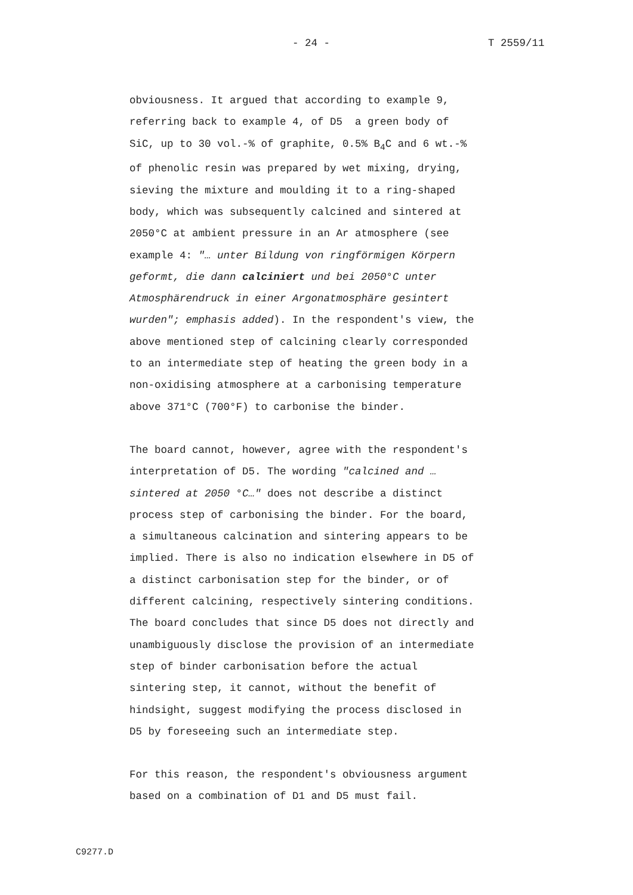- 24 - T 2559/11
obviousness. It argued that according to example 9,
referring back to example 4, of D5 a green body of
SiC, up to 30 vol.-% of graphite, 0.5% B<sub>4</sub>C and 6 wt.-%
of phenolic resin was prepared by wet mixing, drying,
sieving the mixture and moulding it to a ring-shaped
body, which was subsequently calcined and sintered at
2050°C at ambient pressure in an Ar atmosphere (see
example 4: "… unter Bildung von ringförmigen Körpern
geformt, die dann calciniert und bei 2050°C unter
Atmosphärendruck in einer Argonatmosphäre gesintert
wurden"; emphasis added). In the respondent's view, the
above mentioned step of calcining clearly corresponded
to an intermediate step of heating the green body in a
non-oxidising atmosphere at a carbonising temperature
above 371°C (700°F) to carbonise the binder.
The board cannot, however, agree with the respondent's
interpretation of D5. The wording "calcined and …
sintered at 2050 °C…" does not describe a distinct
process step of carbonising the binder. For the board,
a simultaneous calcination and sintering appears to be
implied. There is also no indication elsewhere in D5 of
a distinct carbonisation step for the binder, or of
different calcining, respectively sintering conditions.
The board concludes that since D5 does not directly and
unambiguously disclose the provision of an intermediate
step of binder carbonisation before the actual
sintering step, it cannot, without the benefit of
hindsight, suggest modifying the process disclosed in
D5 by foreseeing such an intermediate step.
For this reason, the respondent's obviousness argument
based on a combination of D1 and D5 must fail.
C9277.D